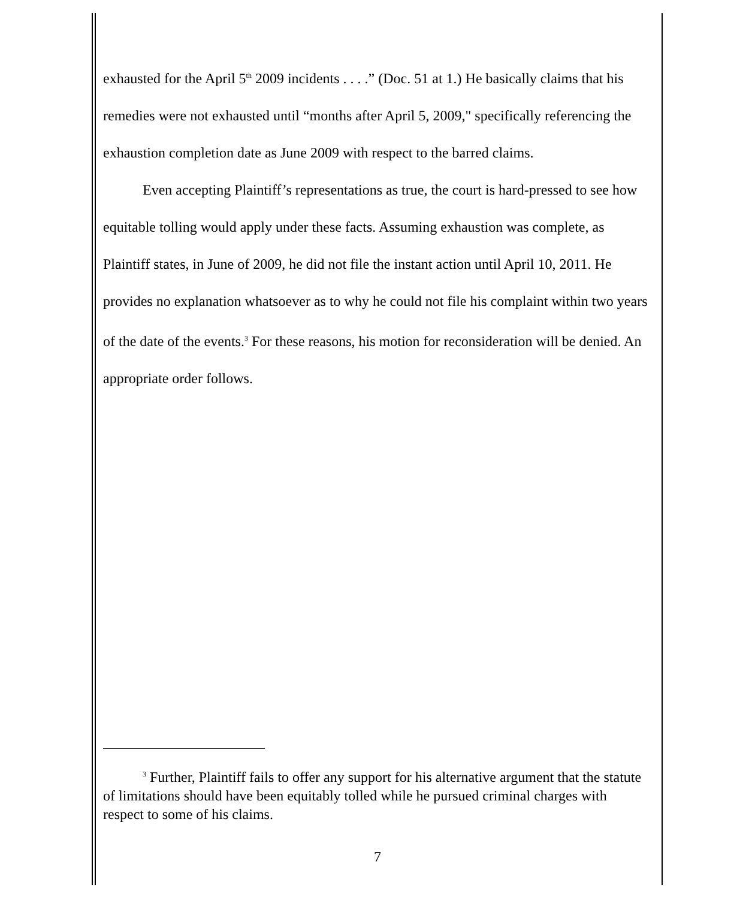exhausted for the April 5<sup>th</sup> 2009 incidents . . . .” (Doc. 51 at 1.) He basically claims that his remedies were not exhausted until “months after April 5, 2009," specifically referencing the exhaustion completion date as June 2009 with respect to the barred claims.
Even accepting Plaintiff’s representations as true, the court is hard-pressed to see how equitable tolling would apply under these facts. Assuming exhaustion was complete, as Plaintiff states, in June of 2009, he did not file the instant action until April 10, 2011. He provides no explanation whatsoever as to why he could not file his complaint within two years of the date of the events.<sup>3</sup> For these reasons, his motion for reconsideration will be denied. An appropriate order follows.
<sup>3</sup> Further, Plaintiff fails to offer any support for his alternative argument that the statute of limitations should have been equitably tolled while he pursued criminal charges with respect to some of his claims.
7